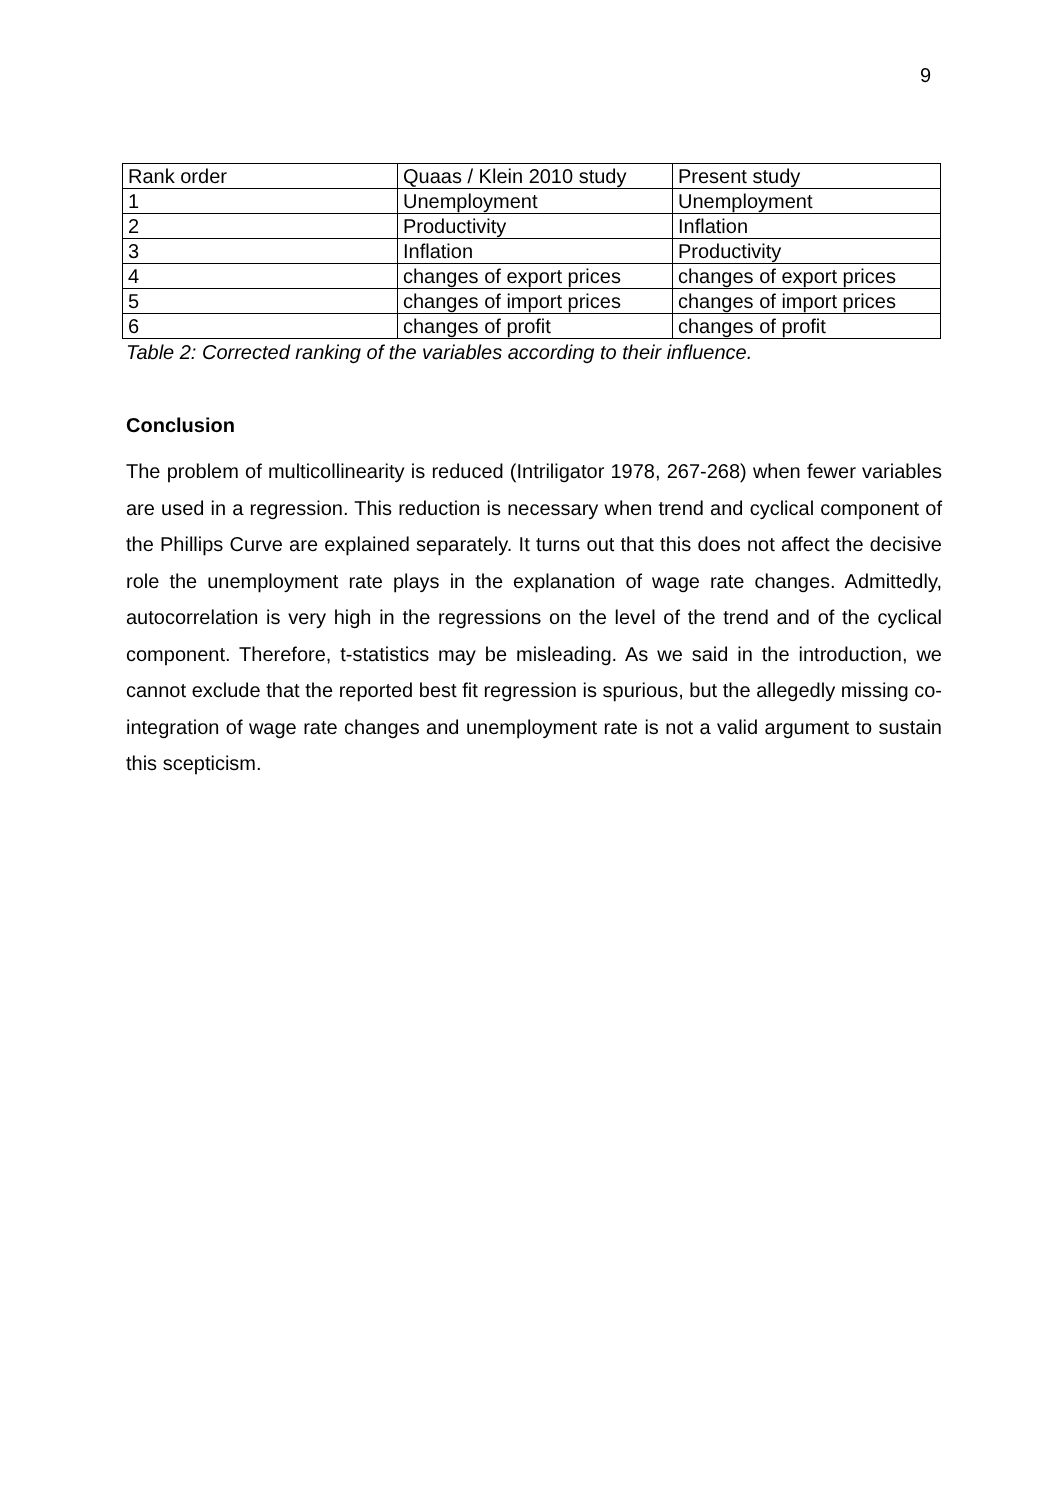9
| Rank order | Quaas / Klein 2010 study | Present study |
| 1 | Unemployment | Unemployment |
| 2 | Productivity | Inflation |
| 3 | Inflation | Productivity |
| 4 | changes of export prices | changes of export prices |
| 5 | changes of import prices | changes of import prices |
| 6 | changes of profit | changes of profit |
Table 2: Corrected ranking of the variables according to their influence.
Conclusion
The problem of multicollinearity is reduced (Intriligator 1978, 267-268) when fewer variables are used in a regression. This reduction is necessary when trend and cyclical component of the Phillips Curve are explained separately. It turns out that this does not affect the decisive role the unemployment rate plays in the explanation of wage rate changes. Admittedly, autocorrelation is very high in the regressions on the level of the trend and of the cyclical component. Therefore, t-statistics may be misleading. As we said in the introduction, we cannot exclude that the reported best fit regression is spurious, but the allegedly missing co-integration of wage rate changes and unemployment rate is not a valid argument to sustain this scepticism.